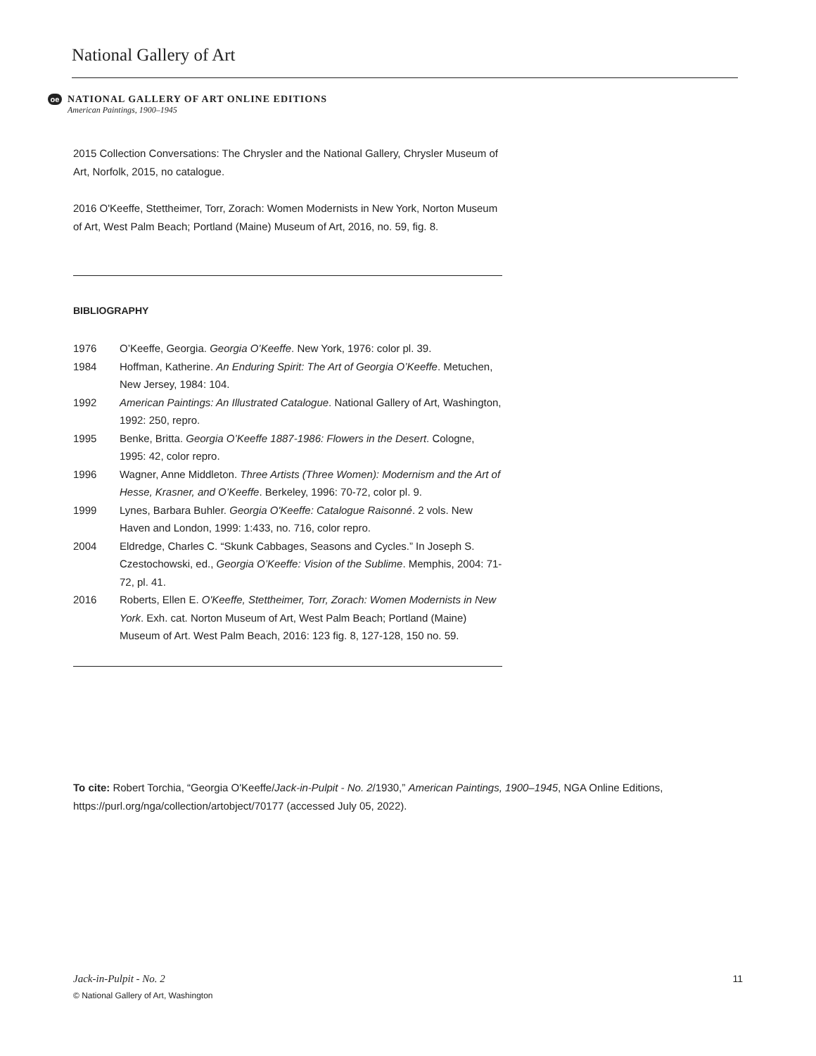National Gallery of Art
oe
NATIONAL GALLERY OF ART ONLINE EDITIONS
American Paintings, 1900–1945
2015 Collection Conversations: The Chrysler and the National Gallery, Chrysler Museum of Art, Norfolk, 2015, no catalogue.
2016 O'Keeffe, Stettheimer, Torr, Zorach: Women Modernists in New York, Norton Museum of Art, West Palm Beach; Portland (Maine) Museum of Art, 2016, no. 59, fig. 8.
BIBLIOGRAPHY
| 1976 | O’Keeffe, Georgia. Georgia O’Keeffe . New York, 1976: color pl. 39. |
| 1984 | Hoffman, Katherine. An Enduring Spirit: The Art of Georgia O’Keeffe . Metuchen, New Jersey, 1984: 104. |
| 1992 | American Paintings: An Illustrated Catalogue . National Gallery of Art, Washington, 1992: 250, repro. |
| 1995 | Benke, Britta. Georgia O’Keeffe 1887-1986: Flowers in the Desert . Cologne, 1995: 42, color repro. |
| 1996 | Wagner, Anne Middleton. Three Artists (Three Women): Modernism and the Art of Hesse, Krasner, and O’Keeffe . Berkeley, 1996: 70-72, color pl. 9. |
| 1999 | Lynes, Barbara Buhler. Georgia O'Keeffe: Catalogue Raisonné . 2 vols. New Haven and London, 1999: 1:433, no. 716, color repro. |
| 2004 | Eldredge, Charles C. “Skunk Cabbages, Seasons and Cycles.” In Joseph S. Czestochowski, ed., Georgia O’Keeffe: Vision of the Sublime . Memphis, 2004: 71-72, pl. 41. |
| 2016 | Roberts, Ellen E. O'Keeffe, Stettheimer, Torr, Zorach: Women Modernists in New York . Exh. cat. Norton Museum of Art, West Palm Beach; Portland (Maine) Museum of Art. West Palm Beach, 2016: 123 fig. 8, 127-128, 150 no. 59. |
To cite: Robert Torchia, “Georgia O'Keeffe/Jack-in-Pulpit - No. 2/1930,” American Paintings, 1900–1945, NGA Online Editions, https://purl.org/nga/collection/artobject/70177 (accessed July 05, 2022).
Jack-in-Pulpit - No. 2 11
© National Gallery of Art, Washington